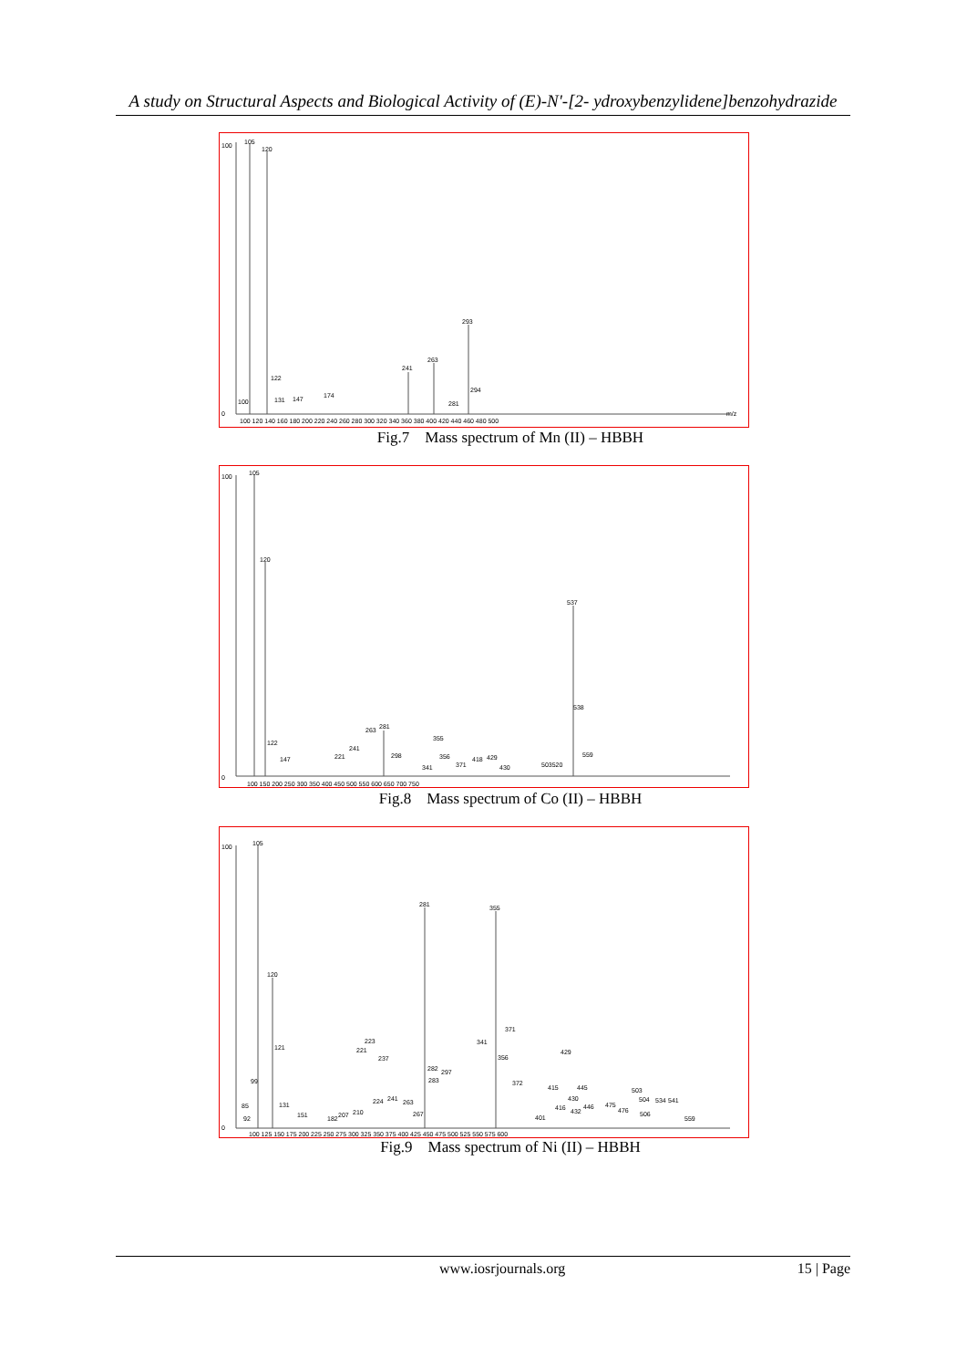A study on Structural Aspects and Biological Activity of (E)-N'-[2- ydroxybenzylidene]benzohydrazide
100
0
105
120
241
263
293
100
122
131
147
174
281
294
100 120 140 160 180 200 220 240 260 280 300 320 340 360 380 400 420 440 460 480 500
m/z
Fig.7 Mass spectrum of Mn (II) – HBBH
100
0
105
120
537
281
122
147
221
241
263
298
355
341
356
371
418
429
430
503520
538
559
100 150 200 250 300 350 400 450 500 550 600 650 700 750
Fig.8 Mass spectrum of Co (II) – HBBH
100
0
105
120
281
355
121
99
85
92
131
151
182
207
210
221
223
237
224
241
263
267
282
297
283
341
371
356
372
401
415
429
430
416
432
445
446
475
476
503
504
506
534
541
559
100 125 150 175 200 225 250 275 300 325 350 375 400 425 450 475 500 525 550 575 600
Fig.9 Mass spectrum of Ni (II) – HBBH
www.iosrjournals.org 15 | Page